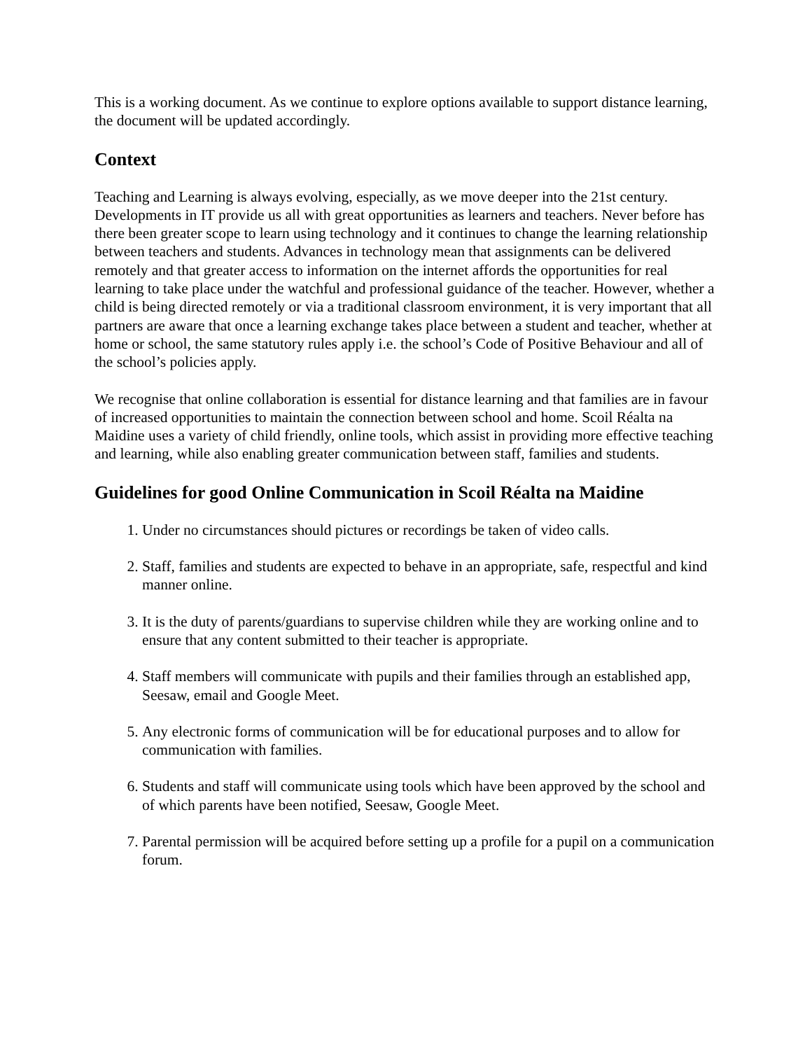This is a working document. As we continue to explore options available to support distance learning, the document will be updated accordingly.
Context
Teaching and Learning is always evolving, especially, as we move deeper into the 21st century. Developments in IT provide us all with great opportunities as learners and teachers. Never before has there been greater scope to learn using technology and it continues to change the learning relationship between teachers and students. Advances in technology mean that assignments can be delivered remotely and that greater access to information on the internet affords the opportunities for real learning to take place under the watchful and professional guidance of the teacher. However, whether a child is being directed remotely or via a traditional classroom environment, it is very important that all partners are aware that once a learning exchange takes place between a student and teacher, whether at home or school, the same statutory rules apply i.e. the school’s Code of Positive Behaviour and all of the school’s policies apply.
We recognise that online collaboration is essential for distance learning and that families are in favour of increased opportunities to maintain the connection between school and home. Scoil Réalta na Maidine uses a variety of child friendly, online tools, which assist in providing more effective teaching and learning, while also enabling greater communication between staff, families and students.
Guidelines for good Online Communication in Scoil Réalta na Maidine
1. Under no circumstances should pictures or recordings be taken of video calls.
2. Staff, families and students are expected to behave in an appropriate, safe, respectful and kind manner online.
3. It is the duty of parents/guardians to supervise children while they are working online and to ensure that any content submitted to their teacher is appropriate.
4. Staff members will communicate with pupils and their families through an established app, Seesaw, email and Google Meet.
5. Any electronic forms of communication will be for educational purposes and to allow for communication with families.
6. Students and staff will communicate using tools which have been approved by the school and of which parents have been notified, Seesaw, Google Meet.
7. Parental permission will be acquired before setting up a profile for a pupil on a communication forum.